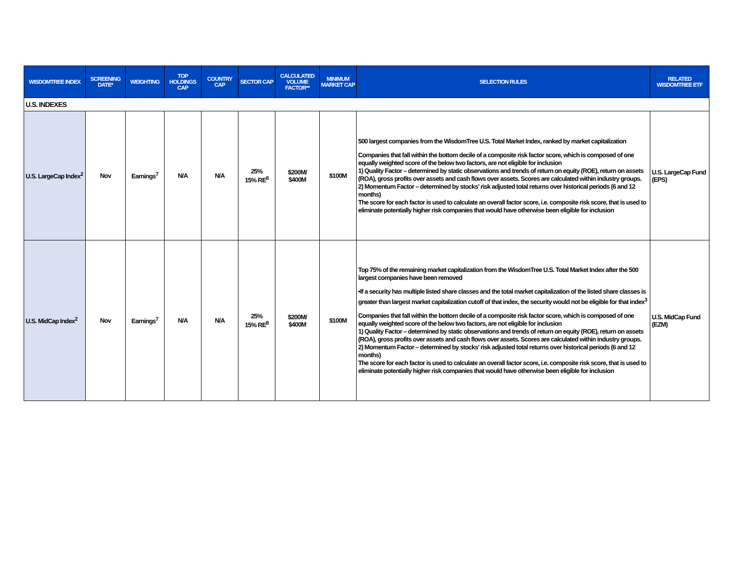| WISDOMTREE INDEX | SCREENING DATE* | WEIGHTING | TOP HOLDINGS CAP | COUNTRY CAP | SECTOR CAP | CALCULATED VOLUME FACTOR** | MINIMUM MARKET CAP | SELECTION RULES | RELATED WISDOMTREE ETF |
| --- | --- | --- | --- | --- | --- | --- | --- | --- | --- |
| U.S. INDEXES | | | | | | | | | |
| U.S. LargeCap Index<sup>2</sup> | Nov | Earnings<sup>7</sup> | N/A | N/A | 25% 15% RE<sup>8</sup> | $200M/ $400M | $100M | 500 largest companies from the WisdomTree U.S. Total Market Index, ranked by market capitalization Companies that fall within the bottom decile of a composite risk factor score, which is composed of one equally weighted score of the below two factors, are not eligible for inclusion 1) Quality Factor – determined by static observations and trends of return on equity (ROE), return on assets (ROA), gross profits over assets and cash flows over assets. Scores are calculated within industry groups. 2) Momentum Factor – determined by stocks' risk adjusted total returns over historical periods (6 and 12 months) The score for each factor is used to calculate an overall factor score, i.e. composite risk score, that is used to eliminate potentially higher risk companies that would have otherwise been eligible for inclusion | U.S. LargeCap Fund (EPS) |
| U.S. MidCap Index<sup>2</sup> | Nov | Earnings<sup>7</sup> | N/A | N/A | 25% 15% RE<sup>8</sup> | $200M/ $400M | $100M | Top 75% of the remaining market capitalization from the WisdomTree U.S. Total Market Index after the 500 largest companies have been removed •If a security has multiple listed share classes and the total market capitalization of the listed share classes is greater than largest market capitalization cutoff of that index, the security would not be eligible for that index<sup>3</sup> Companies that fall within the bottom decile of a composite risk factor score, which is composed of one equally weighted score of the below two factors, are not eligible for inclusion 1) Quality Factor – determined by static observations and trends of return on equity (ROE), return on assets (ROA), gross profits over assets and cash flows over assets. Scores are calculated within industry groups. 2) Momentum Factor – determined by stocks' risk adjusted total returns over historical periods (6 and 12 months) The score for each factor is used to calculate an overall factor score, i.e. composite risk score, that is used to eliminate potentially higher risk companies that would have otherwise been eligible for inclusion | U.S. MidCap Fund (EZM) |